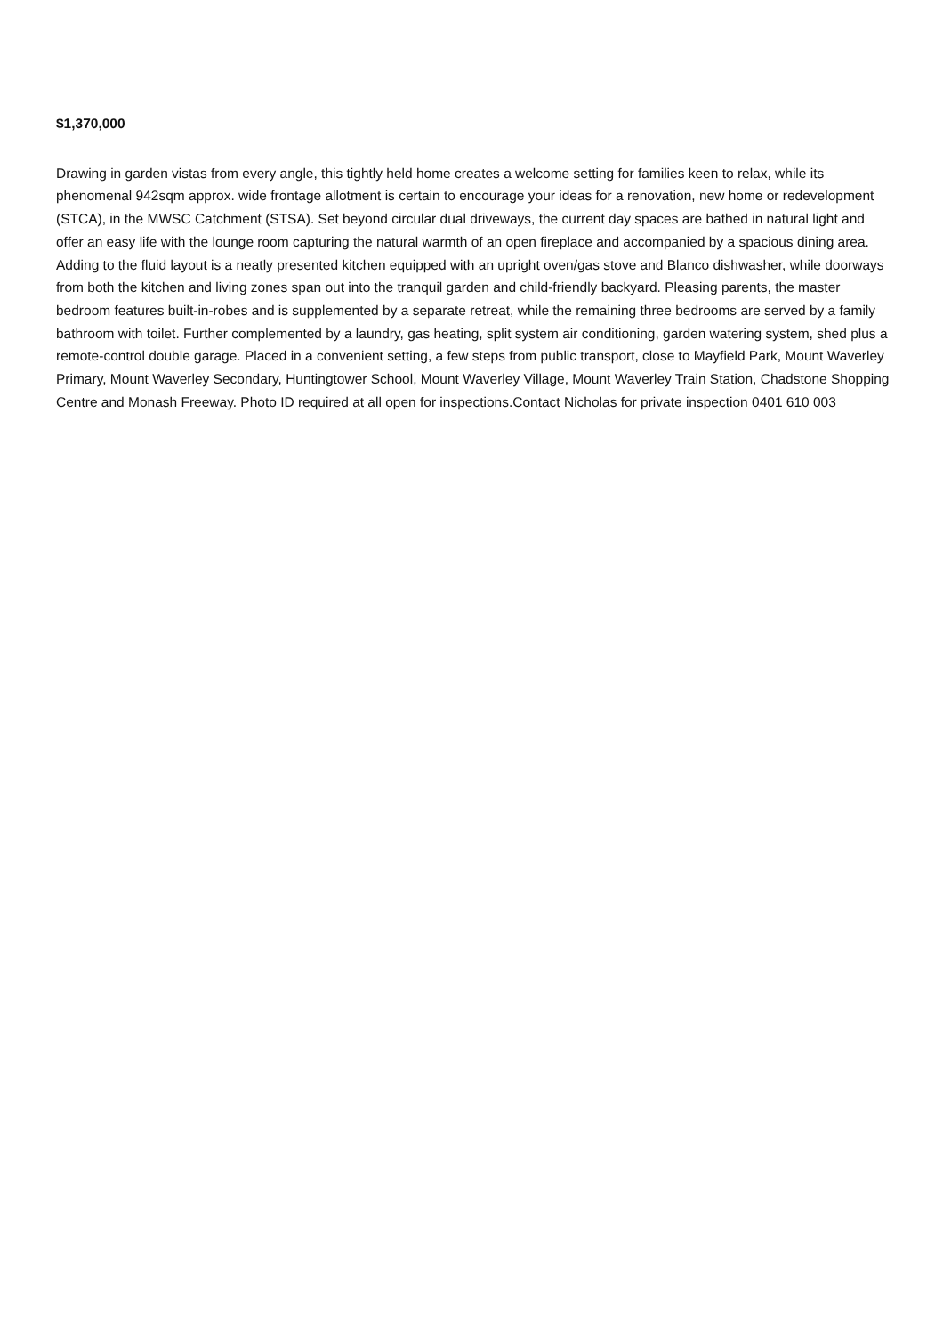$1,370,000
Drawing in garden vistas from every angle, this tightly held home creates a welcome setting for families keen to relax, while its phenomenal 942sqm approx. wide frontage allotment is certain to encourage your ideas for a renovation, new home or redevelopment (STCA), in the MWSC Catchment (STSA). Set beyond circular dual driveways, the current day spaces are bathed in natural light and offer an easy life with the lounge room capturing the natural warmth of an open fireplace and accompanied by a spacious dining area. Adding to the fluid layout is a neatly presented kitchen equipped with an upright oven/gas stove and Blanco dishwasher, while doorways from both the kitchen and living zones span out into the tranquil garden and child-friendly backyard. Pleasing parents, the master bedroom features built-in-robes and is supplemented by a separate retreat, while the remaining three bedrooms are served by a family bathroom with toilet. Further complemented by a laundry, gas heating, split system air conditioning, garden watering system, shed plus a remote-control double garage. Placed in a convenient setting, a few steps from public transport, close to Mayfield Park, Mount Waverley Primary, Mount Waverley Secondary, Huntingtower School, Mount Waverley Village, Mount Waverley Train Station, Chadstone Shopping Centre and Monash Freeway. Photo ID required at all open for inspections.Contact Nicholas for private inspection 0401 610 003